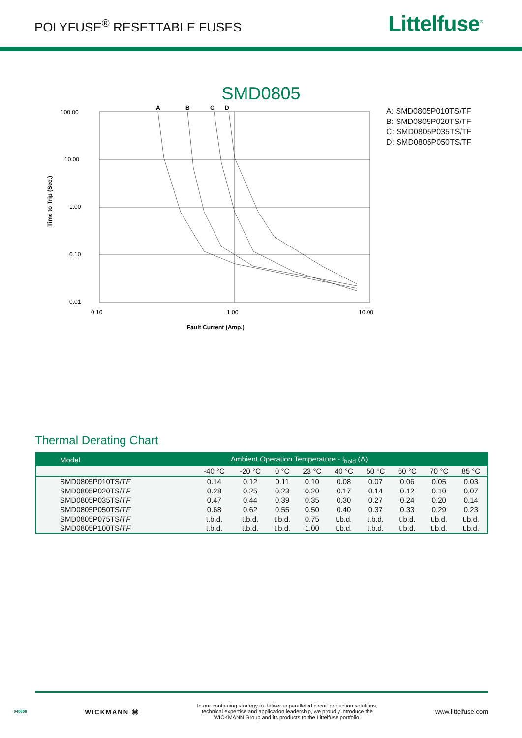POLYFUSE<sup>®</sup> RESETTABLE FUSES
Littelfuse<sup>®</sup>
SMD0805
Time to Trip (Sec.)
100.00
10.00
1.00
0.10
0.01
A
B
C
D
0.10
1.00
10.00
Fault Current (Amp.)
A: SMD0805P010TS/TF
B: SMD0805P020TS/TF
C: SMD0805P035TS/TF
D: SMD0805P050TS/TF
Thermal Derating Chart
| Model | Ambient Operation Temperature - I<sub>hold</sub> (A) | | | | | | | | |
| --- | --- | --- | --- | --- | --- | --- | --- | --- | --- |
| | -40 °C | -20 °C | 0 °C | 23 °C | 40 °C | 50 °C | 60 °C | 70 °C | 85 °C |
| SMD0805P010TS/ TF | 0.14 | 0.12 | 0.11 | 0.10 | 0.08 | 0.07 | 0.06 | 0.05 | 0.03 |
| SMD0805P020TS/ TF | 0.28 | 0.25 | 0.23 | 0.20 | 0.17 | 0.14 | 0.12 | 0.10 | 0.07 |
| SMD0805P035TS/ TF | 0.47 | 0.44 | 0.39 | 0.35 | 0.30 | 0.27 | 0.24 | 0.20 | 0.14 |
| SMD0805P050TS/ TF | 0.68 | 0.62 | 0.55 | 0.50 | 0.40 | 0.37 | 0.33 | 0.29 | 0.23 |
| SMD0805P075TS/ TF | t.b.d. | t.b.d. | t.b.d. | 0.75 | t.b.d. | t.b.d. | t.b.d. | t.b.d. | t.b.d. |
| SMD0805P100TS/ TF | t.b.d. | t.b.d. | t.b.d. | 1.00 | t.b.d. | t.b.d. | t.b.d. | t.b.d. | t.b.d. |
040606 WICKMANN Ⓦ In our continuing strategy to deliver unparalleled circuit protection solutions,
technical expertise and application leadership, we proudly introduce the
WICKMANN Group and its products to the Littelfuse portfolio. www.littelfuse.com